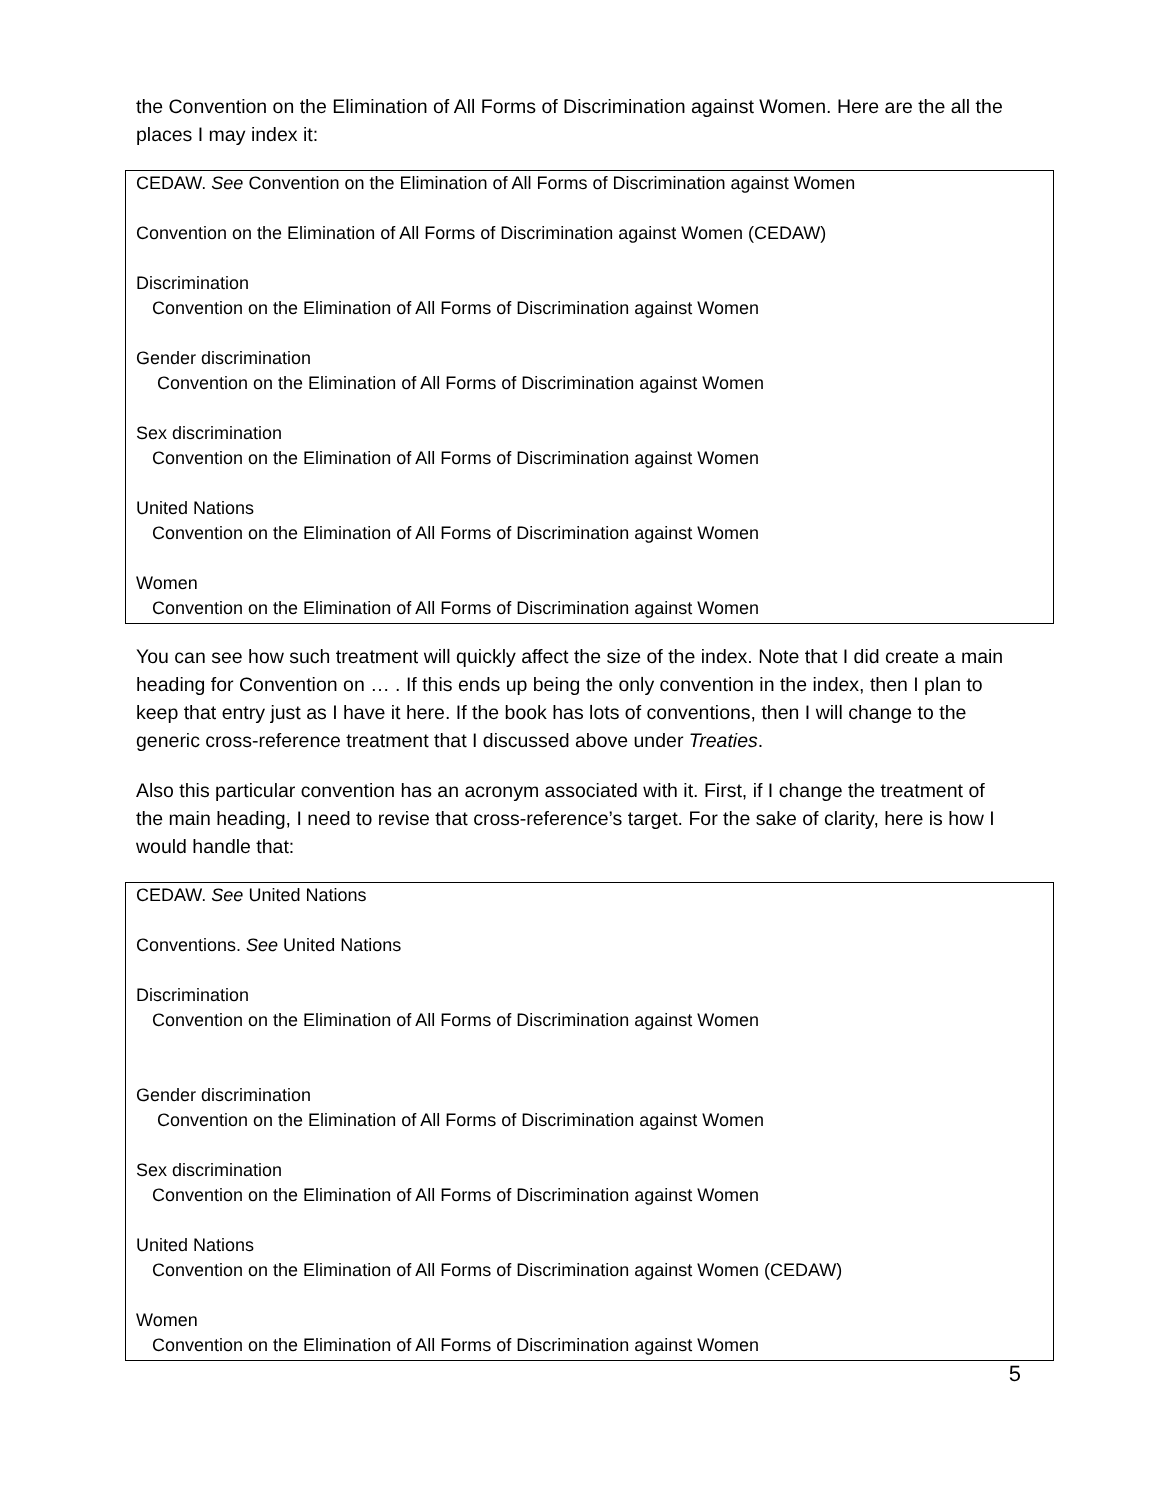the Convention on the Elimination of All Forms of Discrimination against Women. Here are the all the places I may index it:
CEDAW. See Convention on the Elimination of All Forms of Discrimination against Women
Convention on the Elimination of All Forms of Discrimination against Women (CEDAW)
Discrimination
Convention on the Elimination of All Forms of Discrimination against Women
Gender discrimination
Convention on the Elimination of All Forms of Discrimination against Women
Sex discrimination
Convention on the Elimination of All Forms of Discrimination against Women
United Nations
Convention on the Elimination of All Forms of Discrimination against Women
Women
Convention on the Elimination of All Forms of Discrimination against Women
You can see how such treatment will quickly affect the size of the index. Note that I did create a main heading for Convention on … . If this ends up being the only convention in the index, then I plan to keep that entry just as I have it here. If the book has lots of conventions, then I will change to the generic cross-reference treatment that I discussed above under Treaties.
Also this particular convention has an acronym associated with it. First, if I change the treatment of the main heading, I need to revise that cross-reference’s target. For the sake of clarity, here is how I would handle that:
CEDAW. See United Nations
Conventions. See United Nations
Discrimination
Convention on the Elimination of All Forms of Discrimination against Women
Gender discrimination
Convention on the Elimination of All Forms of Discrimination against Women
Sex discrimination
Convention on the Elimination of All Forms of Discrimination against Women
United Nations
Convention on the Elimination of All Forms of Discrimination against Women (CEDAW)
Women
Convention on the Elimination of All Forms of Discrimination against Women
5